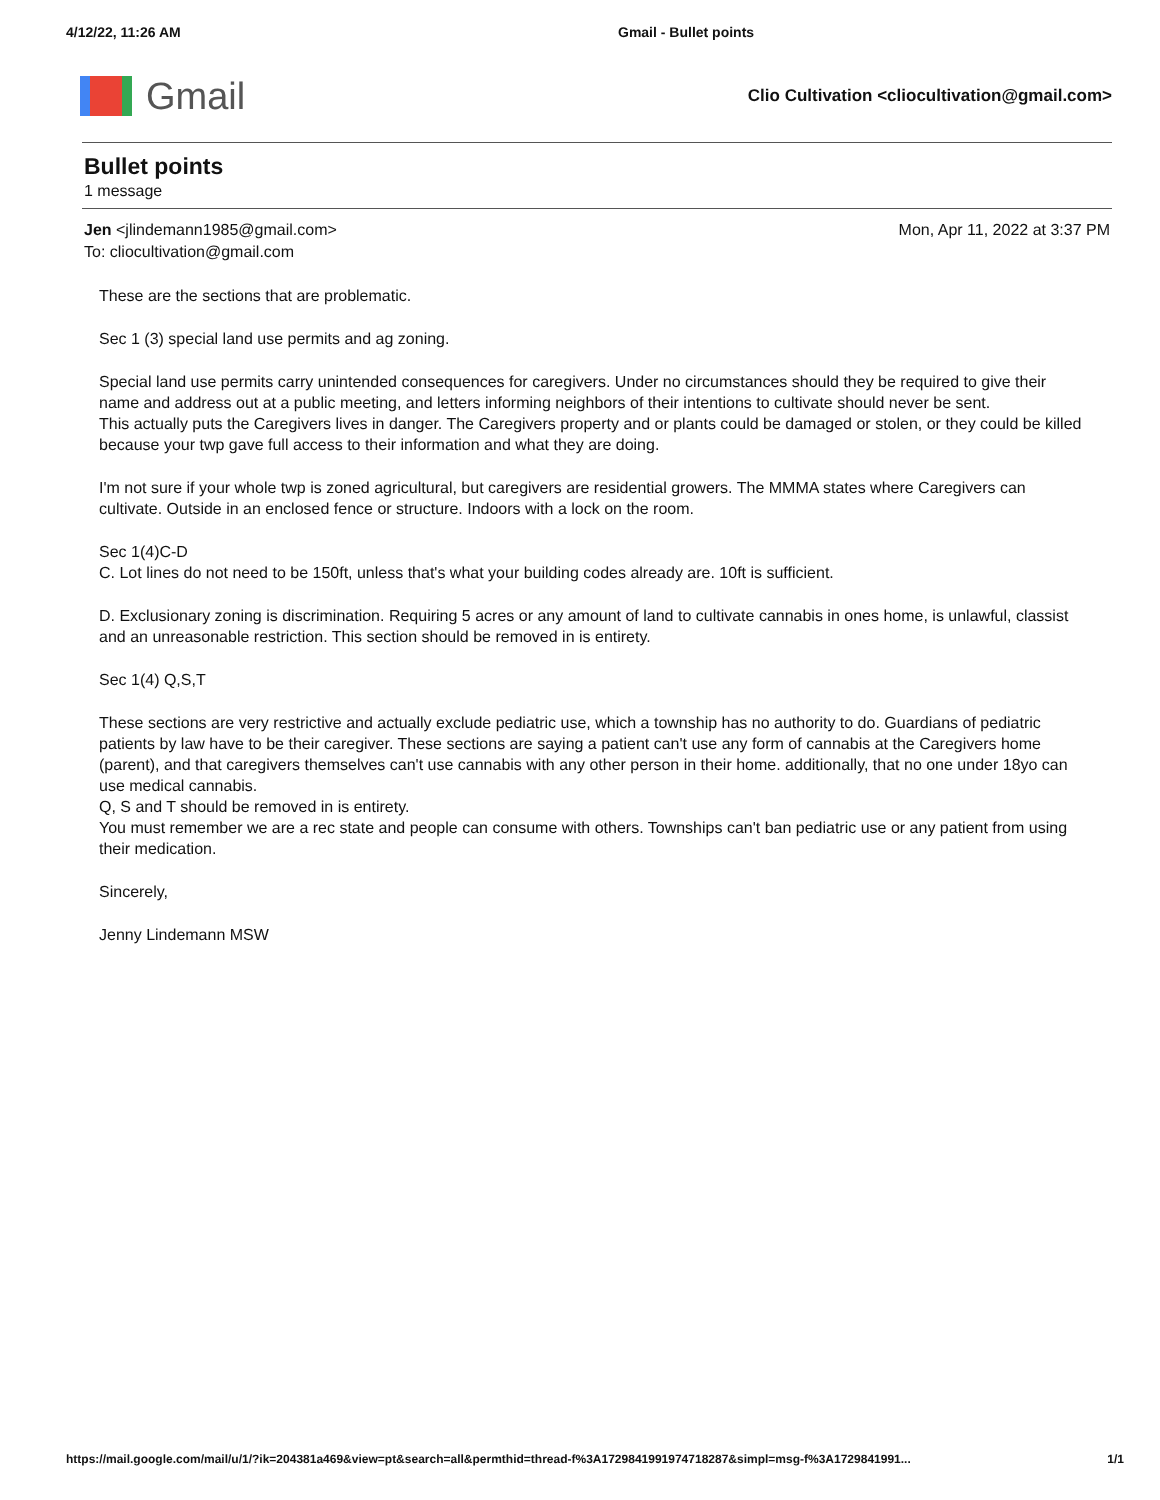4/12/22, 11:26 AM Gmail - Bullet points
Gmail
Clio Cultivation <cliocultivation@gmail.com>
Bullet points
1 message
Jen <jlindemann1985@gmail.com>
To: cliocultivation@gmail.com
Mon, Apr 11, 2022 at 3:37 PM
These are the sections that are problematic.
Sec 1 (3) special land use permits and ag zoning.
Special land use permits carry unintended consequences for caregivers. Under no circumstances should they be required to give their name and address out at a public meeting, and letters informing neighbors of their intentions to cultivate should never be sent.
This actually puts the Caregivers lives in danger. The Caregivers property and or plants could be damaged or stolen, or they could be killed because your twp gave full access to their information and what they are doing.
I'm not sure if your whole twp is zoned agricultural, but caregivers are residential growers. The MMMA states where Caregivers can cultivate. Outside in an enclosed fence or structure. Indoors with a lock on the room.
Sec 1(4)C-D
C. Lot lines do not need to be 150ft, unless that's what your building codes already are. 10ft is sufficient.
D. Exclusionary zoning is discrimination. Requiring 5 acres or any amount of land to cultivate cannabis in ones home, is unlawful, classist and an unreasonable restriction. This section should be removed in is entirety.
Sec 1(4) Q,S,T
These sections are very restrictive and actually exclude pediatric use, which a township has no authority to do. Guardians of pediatric patients by law have to be their caregiver. These sections are saying a patient can't use any form of cannabis at the Caregivers home (parent), and that caregivers themselves can't use cannabis with any other person in their home. additionally, that no one under 18yo can use medical cannabis.
Q, S and T should be removed in is entirety.
You must remember we are a rec state and people can consume with others. Townships can't ban pediatric use or any patient from using their medication.
Sincerely,
Jenny Lindemann MSW
https://mail.google.com/mail/u/1/?ik=204381a469&view=pt&search=all&permthid=thread-f%3A1729841991974718287&simpl=msg-f%3A1729841991... 1/1